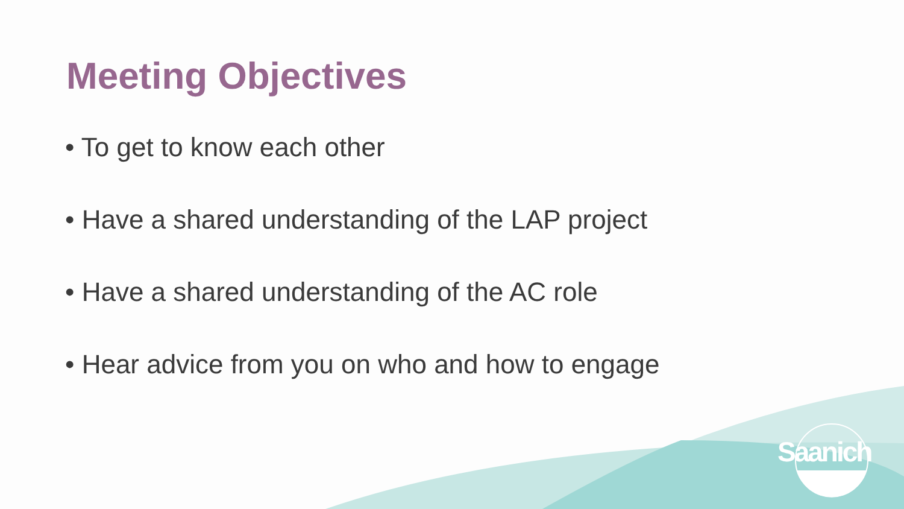Meeting Objectives
• To get to know each other
• Have a shared understanding of the LAP project
• Have a shared understanding of the AC role
• Hear advice from you on who and how to engage
Saanich